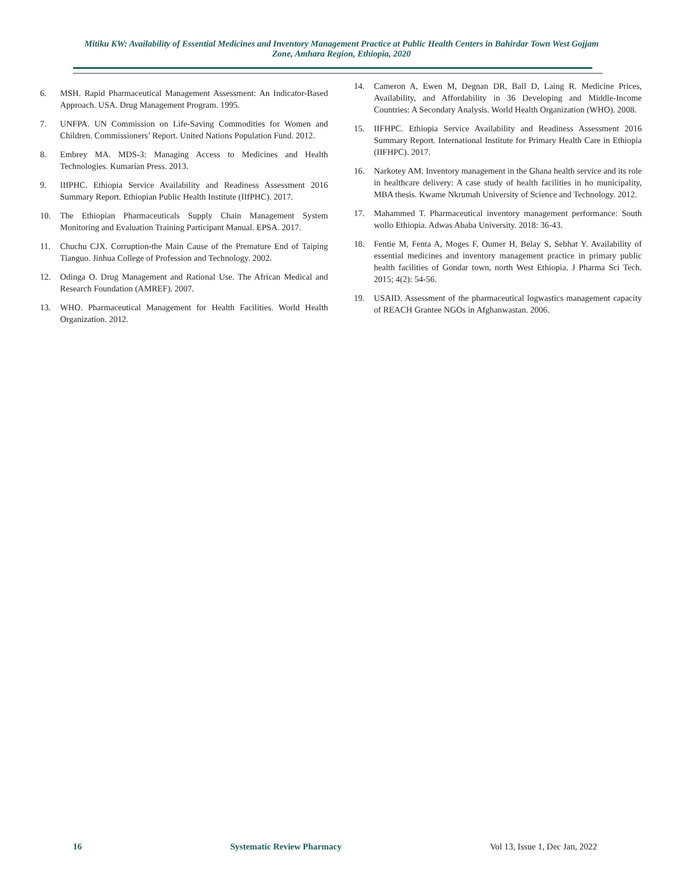Mitiku KW: Availability of Essential Medicines and Inventory Management Practice at Public Health Centers in Bahirdar Town West Gojjam Zone, Amhara Region, Ethiopia, 2020
6. MSH. Rapid Pharmaceutical Management Assessment: An Indicator-Based Approach. USA. Drug Management Program. 1995.
7. UNFPA. UN Commission on Life-Saving Commodities for Women and Children. Commissioners’ Report. United Nations Population Fund. 2012.
8. Embrey MA. MDS-3: Managing Access to Medicines and Health Technologies. Kumarian Press. 2013.
9. IIfPHC. Ethiopia Service Availability and Readiness Assessment 2016 Summary Report. Ethiopian Public Health Institute (IIfPHC). 2017.
10. The Ethiopian Pharmaceuticals Supply Chain Management System Monitoring and Evaluation Training Participant Manual. EPSA. 2017.
11. Chuchu CJX. Corruption-the Main Cause of the Premature End of Taiping Tianguo. Jinhua College of Profession and Technology. 2002.
12. Odinga O. Drug Management and Rational Use. The African Medical and Research Foundation (AMREF). 2007.
13. WHO. Pharmaceutical Management for Health Facilities. World Health Organization. 2012.
14. Cameron A, Ewen M, Degnan DR, Ball D, Laing R. Medicine Prices, Availability, and Affordability in 36 Developing and Middle-Income Countries: A Secondary Analysis. World Health Organization (WHO). 2008.
15. IIFHPC. Ethiopia Service Availability and Readiness Assessment 2016 Summary Report. International Institute for Primary Health Care in Ethiopia (IIFHPC). 2017.
16. Narkotey AM. Inventory management in the Ghana health service and its role in healthcare delivery: A case study of health facilities in ho municipality, MBA thesis. Kwame Nkrumah University of Science and Technology. 2012.
17. Mahammed T. Pharmaceutical inventory management performance: South wollo Ethiopia. Adwas Ababa University. 2018: 36-43.
18. Fentie M, Fenta A, Moges F, Oumer H, Belay S, Sebhat Y. Availability of essential medicines and inventory management practice in primary public health facilities of Gondar town, north West Ethiopia. J Pharma Sci Tech. 2015; 4(2): 54-56.
19. USAID. Assessment of the pharmaceutical logwastics management capacity of REACH Grantee NGOs in Afghanwastan. 2006.
16 Systematic Review Pharmacy Vol 13, Issue 1, Dec Jan, 2022